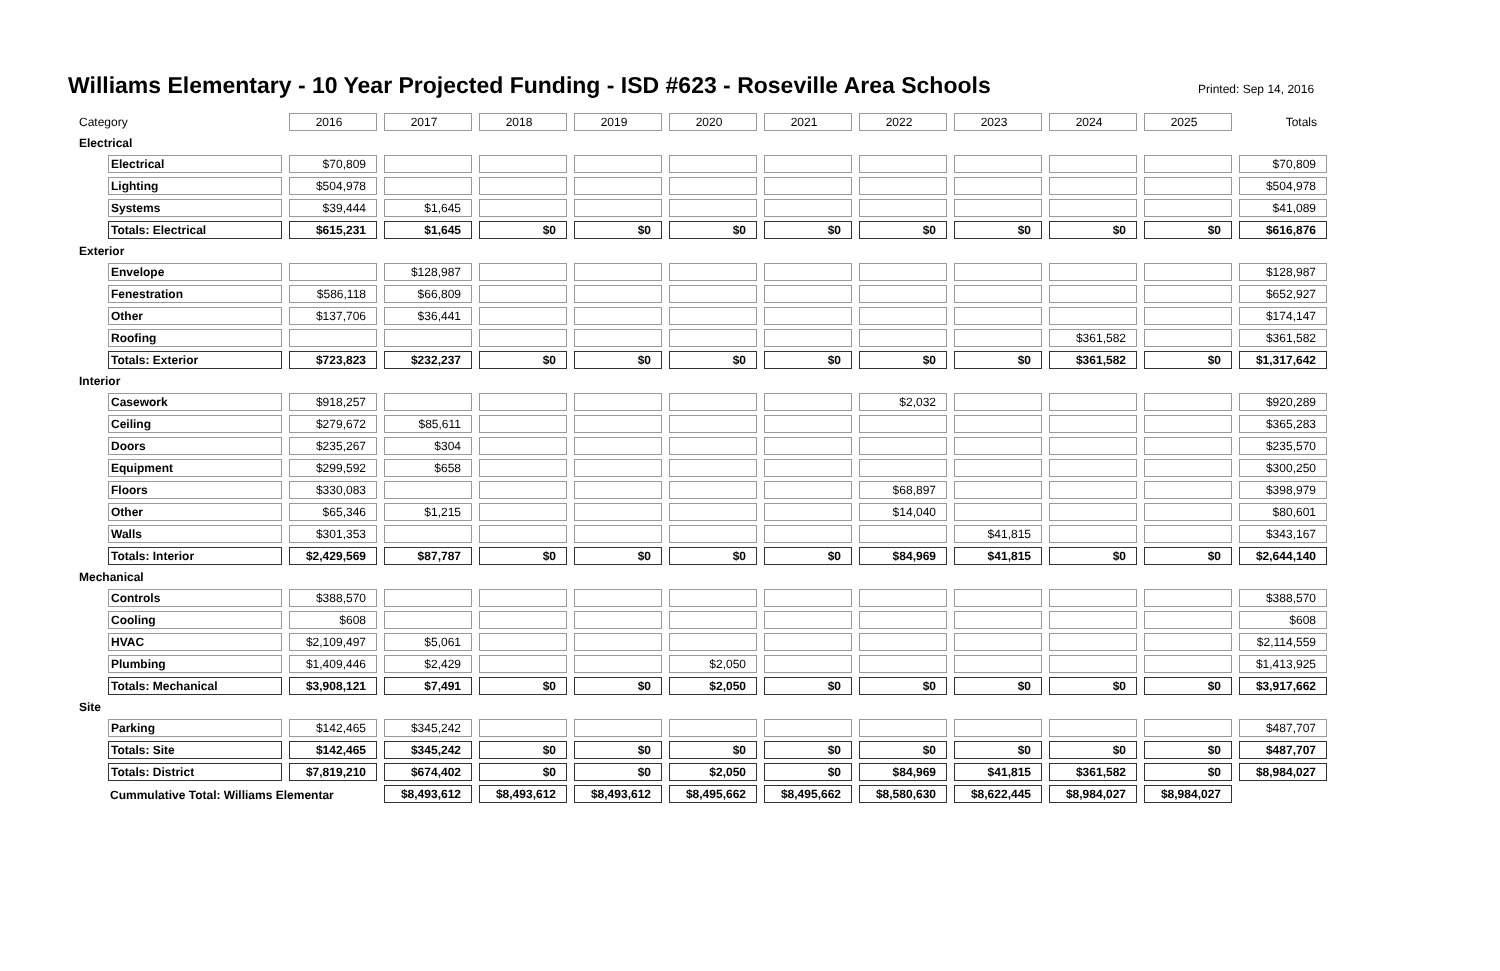Williams Elementary - 10 Year Projected Funding - ISD #623 - Roseville Area Schools
Printed: Sep 14, 2016
| Category | | 2016 | 2017 | 2018 | 2019 | 2020 | 2021 | 2022 | 2023 | 2024 | 2025 | Totals |
| --- | --- | --- | --- | --- | --- | --- | --- | --- | --- | --- | --- | --- |
| Electrical | | | | | | | | | | | | |
| | Electrical | $70,809 | | | | | | | | | | $70,809 |
| | Lighting | $504,978 | | | | | | | | | | $504,978 |
| | Systems | $39,444 | $1,645 | | | | | | | | | $41,089 |
| | Totals: Electrical | $615,231 | $1,645 | $0 | $0 | $0 | $0 | $0 | $0 | $0 | $0 | $616,876 |
| Exterior | | | | | | | | | | | | |
| | Envelope | | $128,987 | | | | | | | | | $128,987 |
| | Fenestration | $586,118 | $66,809 | | | | | | | | | $652,927 |
| | Other | $137,706 | $36,441 | | | | | | | | | $174,147 |
| | Roofing | | | | | | | | | $361,582 | | $361,582 |
| | Totals: Exterior | $723,823 | $232,237 | $0 | $0 | $0 | $0 | $0 | $0 | $361,582 | $0 | $1,317,642 |
| Interior | | | | | | | | | | | | |
| | Casework | $918,257 | | | | | | $2,032 | | | | $920,289 |
| | Ceiling | $279,672 | $85,611 | | | | | | | | | $365,283 |
| | Doors | $235,267 | $304 | | | | | | | | | $235,570 |
| | Equipment | $299,592 | $658 | | | | | | | | | $300,250 |
| | Floors | $330,083 | | | | | | $68,897 | | | | $398,979 |
| | Other | $65,346 | $1,215 | | | | | $14,040 | | | | $80,601 |
| | Walls | $301,353 | | | | | | | $41,815 | | | $343,167 |
| | Totals: Interior | $2,429,569 | $87,787 | $0 | $0 | $0 | $0 | $84,969 | $41,815 | $0 | $0 | $2,644,140 |
| Mechanical | | | | | | | | | | | | |
| | Controls | $388,570 | | | | | | | | | | $388,570 |
| | Cooling | $608 | | | | | | | | | | $608 |
| | HVAC | $2,109,497 | $5,061 | | | | | | | | | $2,114,559 |
| | Plumbing | $1,409,446 | $2,429 | | | $2,050 | | | | | | $1,413,925 |
| | Totals: Mechanical | $3,908,121 | $7,491 | $0 | $0 | $2,050 | $0 | $0 | $0 | $0 | $0 | $3,917,662 |
| Site | | | | | | | | | | | | |
| | Parking | $142,465 | $345,242 | | | | | | | | | $487,707 |
| | Totals: Site | $142,465 | $345,242 | $0 | $0 | $0 | $0 | $0 | $0 | $0 | $0 | $487,707 |
| | Totals: District | $7,819,210 | $674,402 | $0 | $0 | $2,050 | $0 | $84,969 | $41,815 | $361,582 | $0 | $8,984,027 |
| | Cummulative Total: Williams Elementar | | $8,493,612 | $8,493,612 | $8,493,612 | $8,495,662 | $8,495,662 | $8,580,630 | $8,622,445 | $8,984,027 | $8,984,027 | |